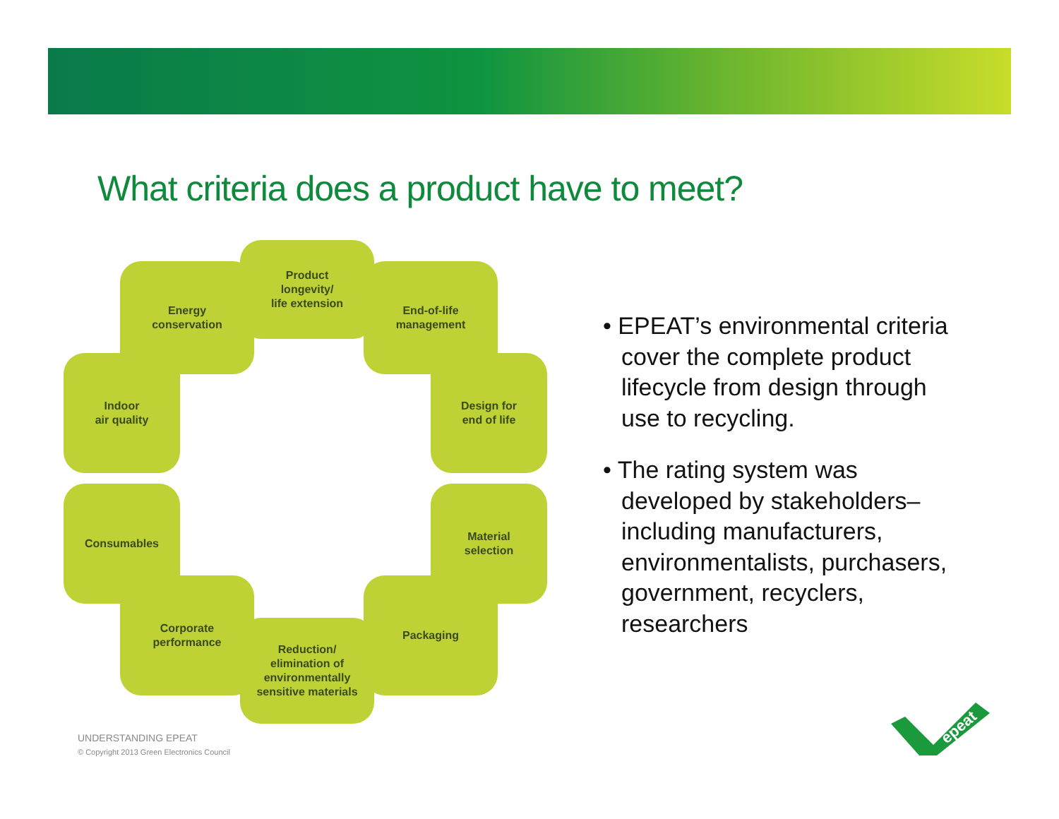What criteria does a product have to meet?
Product
longevity/
life extension
Energy
conservation
End-of-life
management
Indoor
air quality
Design for
end of life
Consumables
Material
selection
Corporate
performance
Packaging
Reduction/
elimination of
environmentally
sensitive materials
• EPEAT’s environmental criteria cover the complete product lifecycle from design through use to recycling.
• The rating system was developed by stakeholders– including manufacturers, environmentalists, purchasers, government, recyclers, researchers
UNDERSTANDING EPEAT
© Copyright 2013 Green Electronics Council
epeat